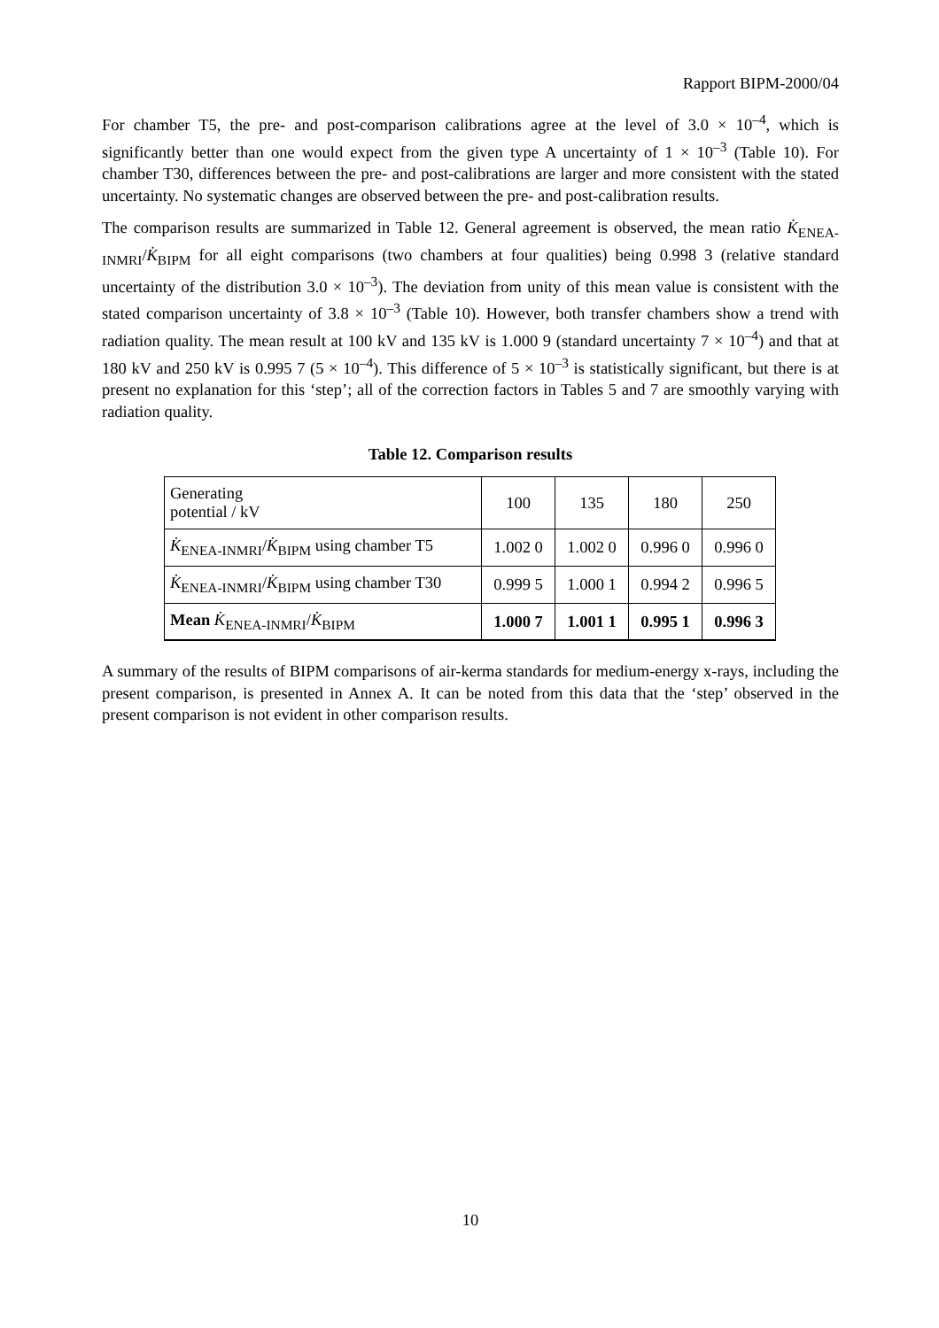Rapport BIPM-2000/04
For chamber T5, the pre- and post-comparison calibrations agree at the level of 3.0 × 10<sup>–4</sup>, which is significantly better than one would expect from the given type A uncertainty of 1 × 10<sup>–3</sup> (Table 10). For chamber T30, differences between the pre- and post-calibrations are larger and more consistent with the stated uncertainty. No systematic changes are observed between the pre- and post-calibration results.
The comparison results are summarized in Table 12. General agreement is observed, the mean ratio K̇<sub>ENEA-INMRI</sub>/K̇<sub>BIPM</sub> for all eight comparisons (two chambers at four qualities) being 0.998 3 (relative standard uncertainty of the distribution 3.0 × 10<sup>–3</sup>). The deviation from unity of this mean value is consistent with the stated comparison uncertainty of 3.8 × 10<sup>–3</sup> (Table 10). However, both transfer chambers show a trend with radiation quality. The mean result at 100 kV and 135 kV is 1.000 9 (standard uncertainty 7 × 10<sup>–4</sup>) and that at 180 kV and 250 kV is 0.995 7 (5 × 10<sup>–4</sup>). This difference of 5 × 10<sup>–3</sup> is statistically significant, but there is at present no explanation for this ‘step’; all of the correction factors in Tables 5 and 7 are smoothly varying with radiation quality.
Table 12. Comparison results
| Generating potential / kV | 100 | 135 | 180 | 250 |
| K̇<sub>ENEA-INMRI</sub>/ K̇<sub>BIPM</sub> using chamber T5 | 1.002 0 | 1.002 0 | 0.996 0 | 0.996 0 |
| K̇<sub>ENEA-INMRI</sub>/ K̇<sub>BIPM</sub> using chamber T30 | 0.999 5 | 1.000 1 | 0.994 2 | 0.996 5 |
| Mean K̇<sub>ENEA-INMRI</sub>/ K̇<sub>BIPM</sub> | 1.000 7 | 1.001 1 | 0.995 1 | 0.996 3 |
A summary of the results of BIPM comparisons of air-kerma standards for medium-energy x-rays, including the present comparison, is presented in Annex A. It can be noted from this data that the ‘step’ observed in the present comparison is not evident in other comparison results.
10